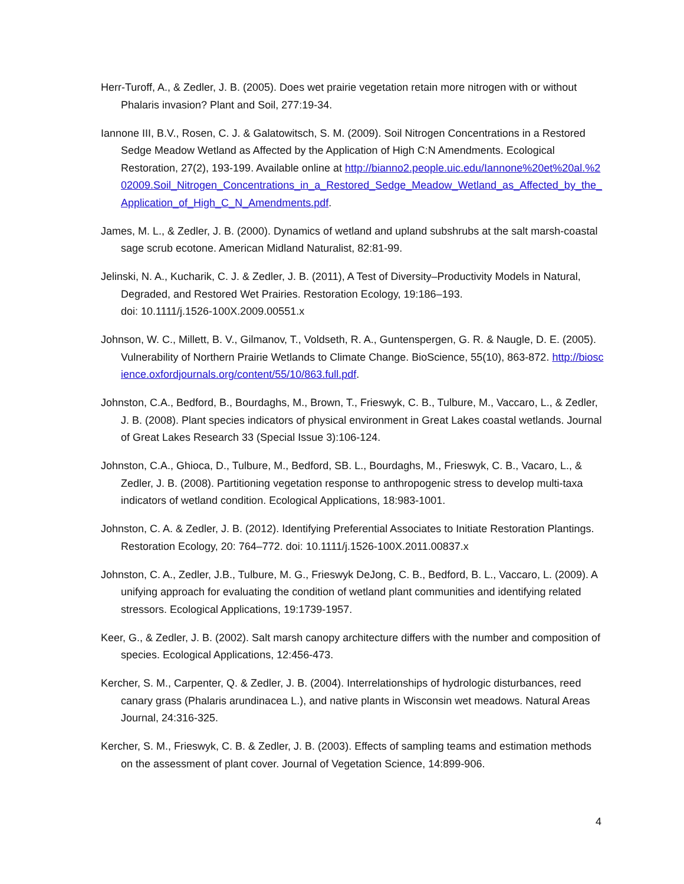Herr-Turoff, A., & Zedler, J. B. (2005). Does wet prairie vegetation retain more nitrogen with or without Phalaris invasion? Plant and Soil, 277:19-34.
Iannone III, B.V., Rosen, C. J. & Galatowitsch, S. M. (2009). Soil Nitrogen Concentrations in a Restored Sedge Meadow Wetland as Affected by the Application of High C:N Amendments. Ecological Restoration, 27(2), 193-199. Available online at http://bianno2.people.uic.edu/Iannone%20et%20al.%202009.Soil_Nitrogen_Concentrations_in_a_Restored_Sedge_Meadow_Wetland_as_Affected_by_the_Application_of_High_C_N_Amendments.pdf.
James, M. L., & Zedler, J. B. (2000). Dynamics of wetland and upland subshrubs at the salt marsh-coastal sage scrub ecotone. American Midland Naturalist, 82:81-99.
Jelinski, N. A., Kucharik, C. J. & Zedler, J. B. (2011), A Test of Diversity–Productivity Models in Natural, Degraded, and Restored Wet Prairies. Restoration Ecology, 19:186–193.
doi: 10.1111/j.1526-100X.2009.00551.x
Johnson, W. C., Millett, B. V., Gilmanov, T., Voldseth, R. A., Guntenspergen, G. R. & Naugle, D. E. (2005). Vulnerability of Northern Prairie Wetlands to Climate Change. BioScience, 55(10), 863-872. http://bioscience.oxfordjournals.org/content/55/10/863.full.pdf.
Johnston, C.A., Bedford, B., Bourdaghs, M., Brown, T., Frieswyk, C. B., Tulbure, M., Vaccaro, L., & Zedler, J. B. (2008). Plant species indicators of physical environment in Great Lakes coastal wetlands. Journal of Great Lakes Research 33 (Special Issue 3):106-124.
Johnston, C.A., Ghioca, D., Tulbure, M., Bedford, SB. L., Bourdaghs, M., Frieswyk, C. B., Vacaro, L., & Zedler, J. B. (2008). Partitioning vegetation response to anthropogenic stress to develop multi-taxa indicators of wetland condition. Ecological Applications, 18:983-1001.
Johnston, C. A. & Zedler, J. B. (2012). Identifying Preferential Associates to Initiate Restoration Plantings. Restoration Ecology, 20: 764–772. doi: 10.1111/j.1526-100X.2011.00837.x
Johnston, C. A., Zedler, J.B., Tulbure, M. G., Frieswyk DeJong, C. B., Bedford, B. L., Vaccaro, L. (2009). A unifying approach for evaluating the condition of wetland plant communities and identifying related stressors. Ecological Applications, 19:1739-1957.
Keer, G., & Zedler, J. B. (2002). Salt marsh canopy architecture differs with the number and composition of species. Ecological Applications, 12:456-473.
Kercher, S. M., Carpenter, Q. & Zedler, J. B. (2004). Interrelationships of hydrologic disturbances, reed canary grass (Phalaris arundinacea L.), and native plants in Wisconsin wet meadows. Natural Areas Journal, 24:316-325.
Kercher, S. M., Frieswyk, C. B. & Zedler, J. B. (2003). Effects of sampling teams and estimation methods on the assessment of plant cover. Journal of Vegetation Science, 14:899-906.
4